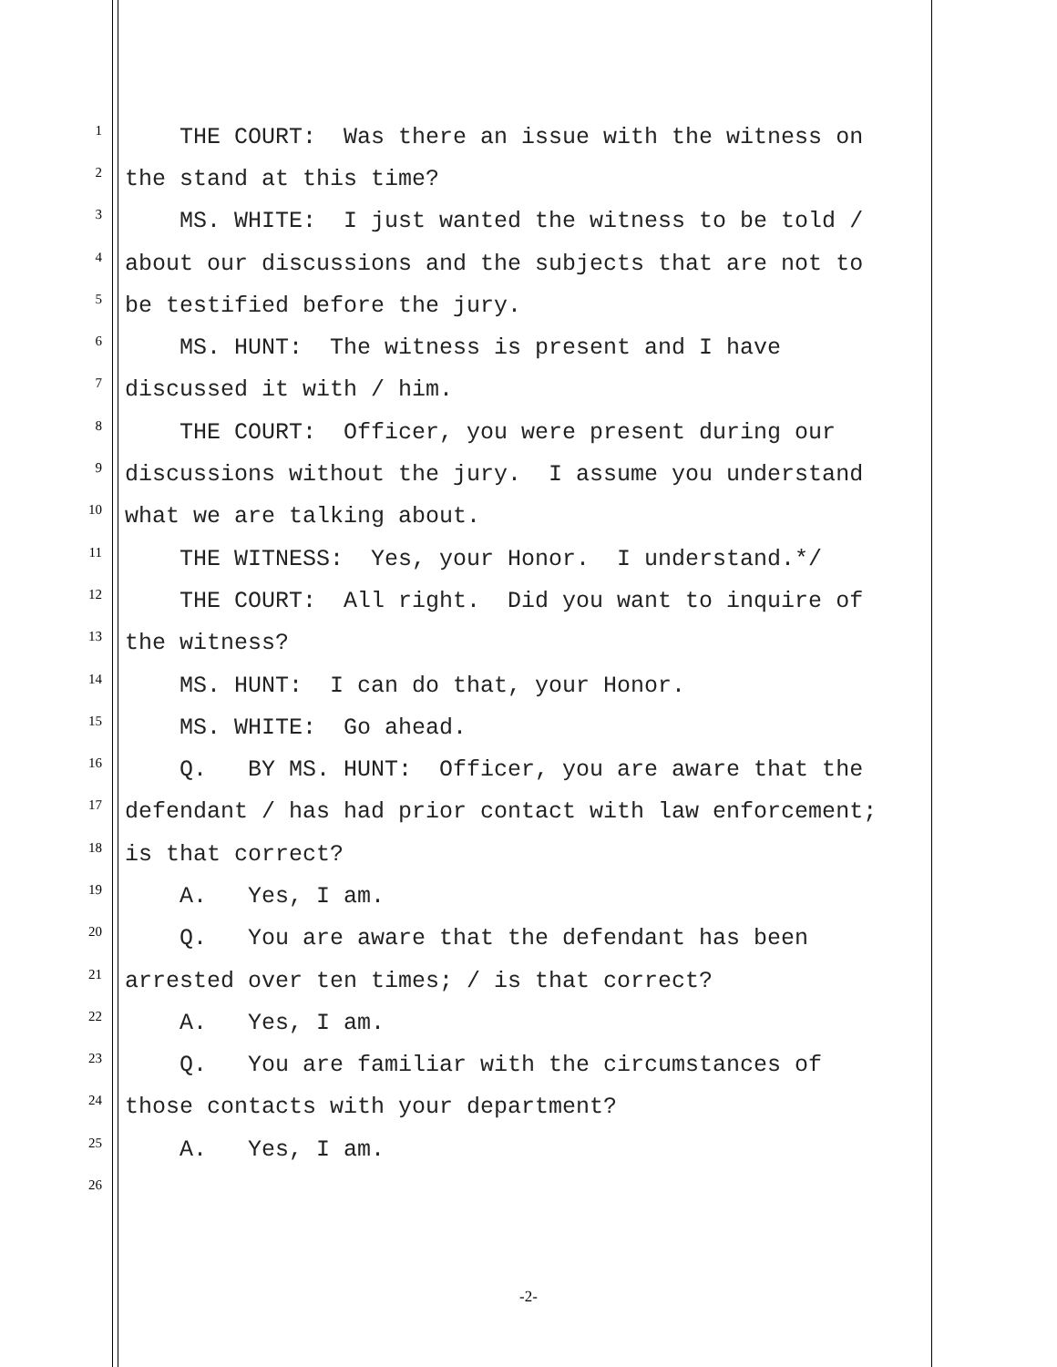1 THE COURT: Was there an issue with the witness on
2 the stand at this time?
3 MS. WHITE: I just wanted the witness to be told /
4 about our discussions and the subjects that are not to
5 be testified before the jury.
6 MS. HUNT: The witness is present and I have
7 discussed it with / him.
8 THE COURT: Officer, you were present during our
9 discussions without the jury. I assume you understand
10 what we are talking about.
11 THE WITNESS: Yes, your Honor. I understand.*/
12 THE COURT: All right. Did you want to inquire of
13 the witness?
14 MS. HUNT: I can do that, your Honor.
15 MS. WHITE: Go ahead.
16 Q. BY MS. HUNT: Officer, you are aware that the
17 defendant / has had prior contact with law enforcement;
18 is that correct?
19 A. Yes, I am.
20 Q. You are aware that the defendant has been
21 arrested over ten times; / is that correct?
22 A. Yes, I am.
23 Q. You are familiar with the circumstances of
24 those contacts with your department?
25 A. Yes, I am.
26
-2-